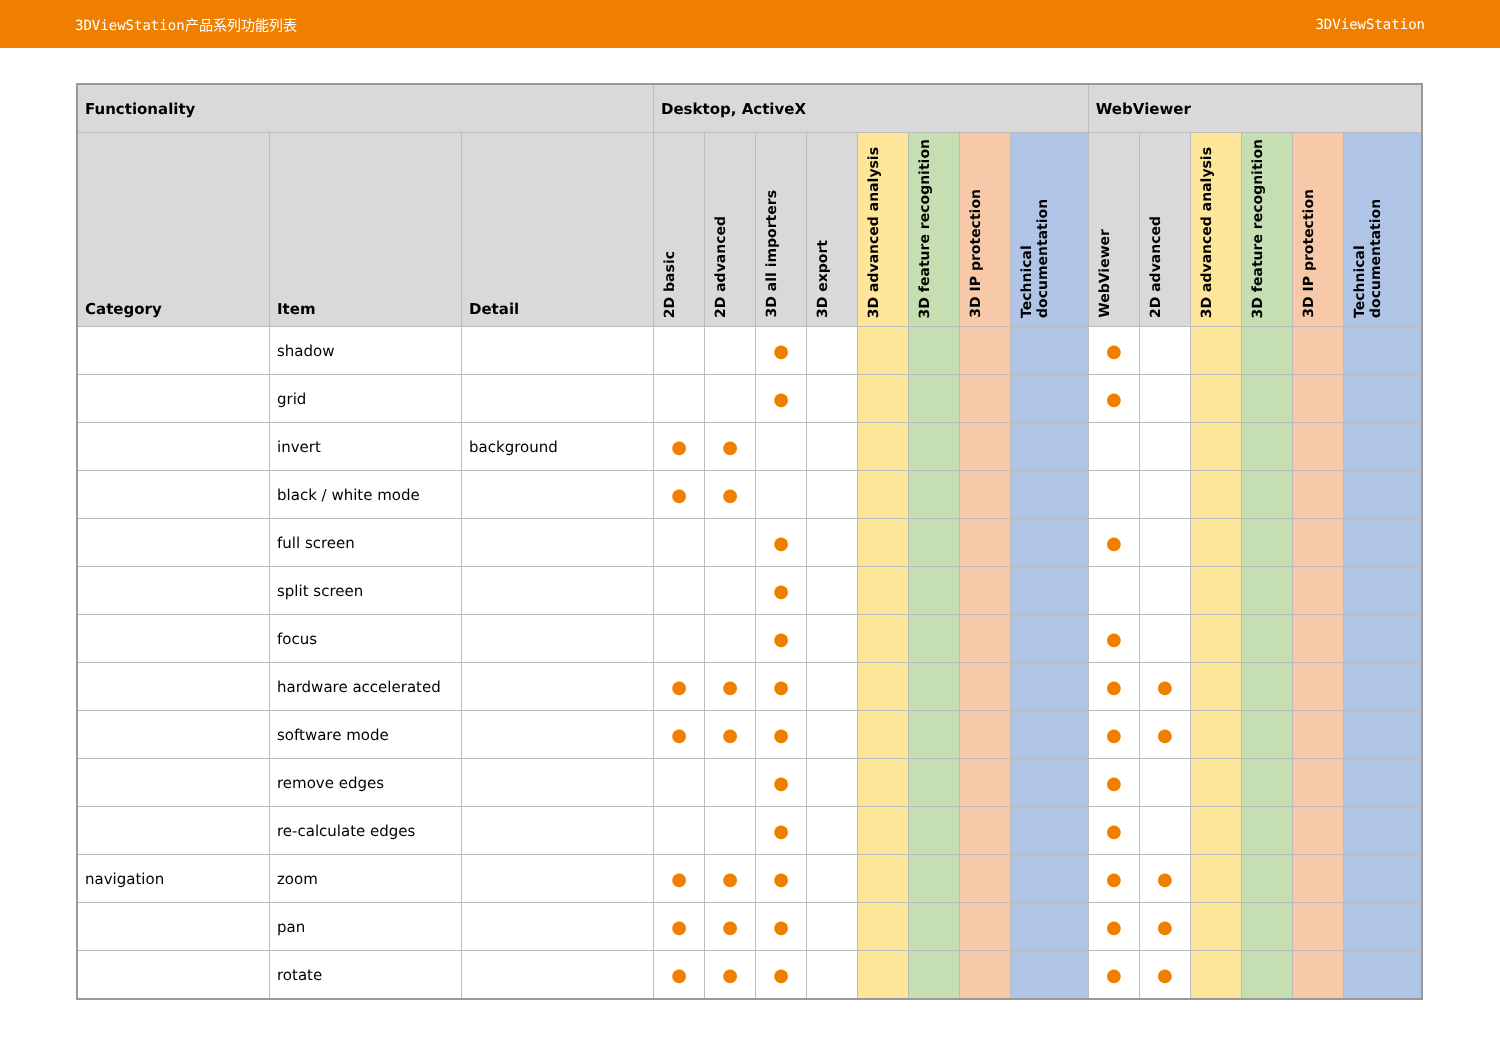3DViewStation产品系列功能列表 3DViewStation
| Functionality | | | Desktop, ActiveX | | | | | | | | WebViewer | | | | | |
| --- | --- | --- | --- | --- | --- | --- | --- | --- | --- | --- | --- | --- | --- | --- | --- | --- |
| Category | Item | Detail | 2D basic | 2D advanced | 3D all importers | 3D export | 3D advanced analysis | 3D feature recognition | 3D IP protection | Technical documentation | WebViewer | 2D advanced | 3D advanced analysis | 3D feature recognition | 3D IP protection | Technical documentation |
| | shadow | | | | ● | | | | | | ● | | | | | |
| | grid | | | | ● | | | | | | ● | | | | | |
| | invert | background | ● | ● | | | | | | | | | | | | |
| | black / white mode | | ● | ● | | | | | | | | | | | | |
| | full screen | | | | ● | | | | | | ● | | | | | |
| | split screen | | | | ● | | | | | | | | | | | |
| | focus | | | | ● | | | | | | ● | | | | | |
| | hardware accelerated | | ● | ● | ● | | | | | | ● | ● | | | | |
| | software mode | | ● | ● | ● | | | | | | ● | ● | | | | |
| | remove edges | | | | ● | | | | | | ● | | | | | |
| | re-calculate edges | | | | ● | | | | | | ● | | | | | |
| navigation | zoom | | ● | ● | ● | | | | | | ● | ● | | | | |
| | pan | | ● | ● | ● | | | | | | ● | ● | | | | |
| | rotate | | ● | ● | ● | | | | | | ● | ● | | | | |